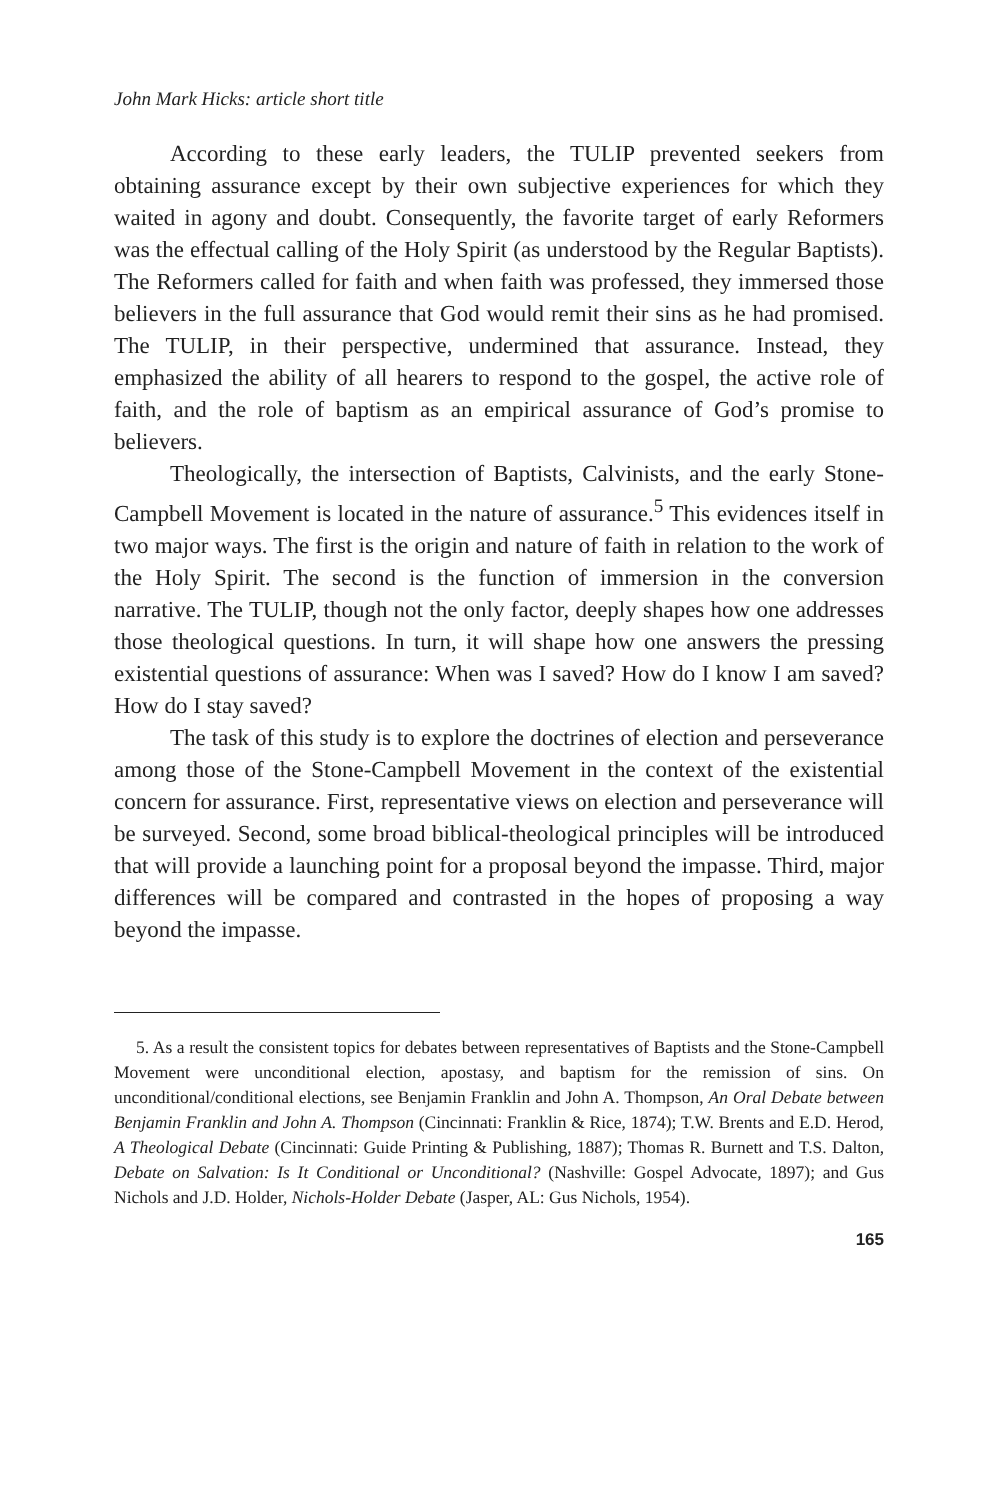John Mark Hicks: article short title
According to these early leaders, the TULIP prevented seekers from obtaining assurance except by their own subjective experiences for which they waited in agony and doubt. Consequently, the favorite target of early Reformers was the effectual calling of the Holy Spirit (as understood by the Regular Baptists). The Reformers called for faith and when faith was professed, they immersed those believers in the full assurance that God would remit their sins as he had promised. The TULIP, in their perspective, undermined that assurance. Instead, they emphasized the ability of all hearers to respond to the gospel, the active role of faith, and the role of baptism as an empirical assurance of God’s promise to believers.
Theologically, the intersection of Baptists, Calvinists, and the early Stone-Campbell Movement is located in the nature of assurance.<sup>5</sup> This evidences itself in two major ways. The first is the origin and nature of faith in relation to the work of the Holy Spirit. The second is the function of immersion in the conversion narrative. The TULIP, though not the only factor, deeply shapes how one addresses those theological questions. In turn, it will shape how one answers the pressing existential questions of assurance: When was I saved? How do I know I am saved? How do I stay saved?
The task of this study is to explore the doctrines of election and perseverance among those of the Stone-Campbell Movement in the context of the existential concern for assurance. First, representative views on election and perseverance will be surveyed. Second, some broad biblical-theological principles will be introduced that will provide a launching point for a proposal beyond the impasse. Third, major differences will be compared and contrasted in the hopes of proposing a way beyond the impasse.
5. As a result the consistent topics for debates between representatives of Baptists and the Stone-Campbell Movement were unconditional election, apostasy, and baptism for the remission of sins. On unconditional/conditional elections, see Benjamin Franklin and John A. Thompson, An Oral Debate between Benjamin Franklin and John A. Thompson (Cincinnati: Franklin & Rice, 1874); T.W. Brents and E.D. Herod, A Theological Debate (Cincinnati: Guide Printing & Publishing, 1887); Thomas R. Burnett and T.S. Dalton, Debate on Salvation: Is It Conditional or Unconditional? (Nashville: Gospel Advocate, 1897); and Gus Nichols and J.D. Holder, Nichols-Holder Debate (Jasper, AL: Gus Nichols, 1954).
165